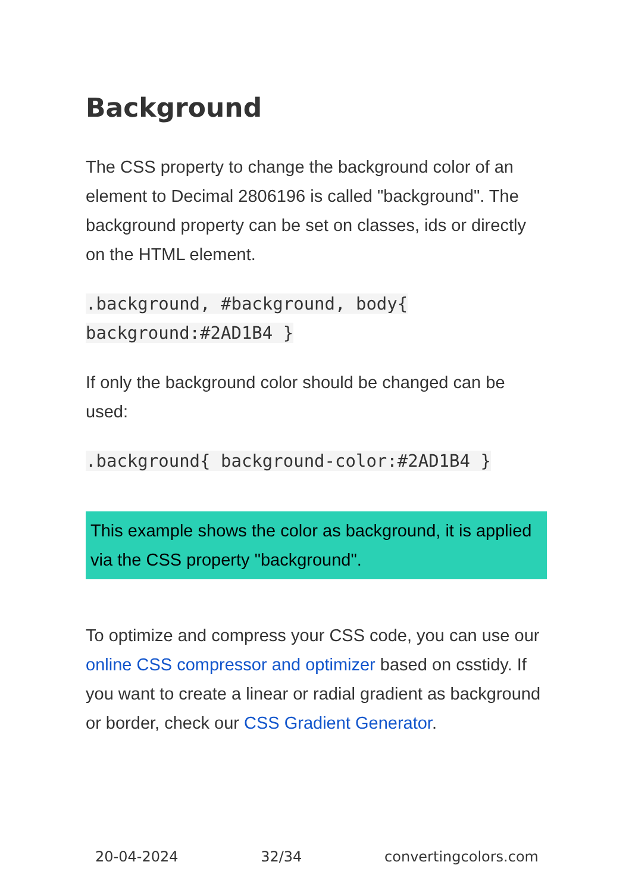Background
The CSS property to change the background color of an element to Decimal 2806196 is called "background". The background property can be set on classes, ids or directly on the HTML element.
.background, #background, body{
background:#2AD1B4 }
If only the background color should be changed can be used:
.background{ background-color:#2AD1B4 }
This example shows the color as background, it is applied via the CSS property "background".
To optimize and compress your CSS code, you can use our online CSS compressor and optimizer based on csstidy. If you want to create a linear or radial gradient as background or border, check our CSS Gradient Generator.
20-04-2024 32/34 convertingcolors.com